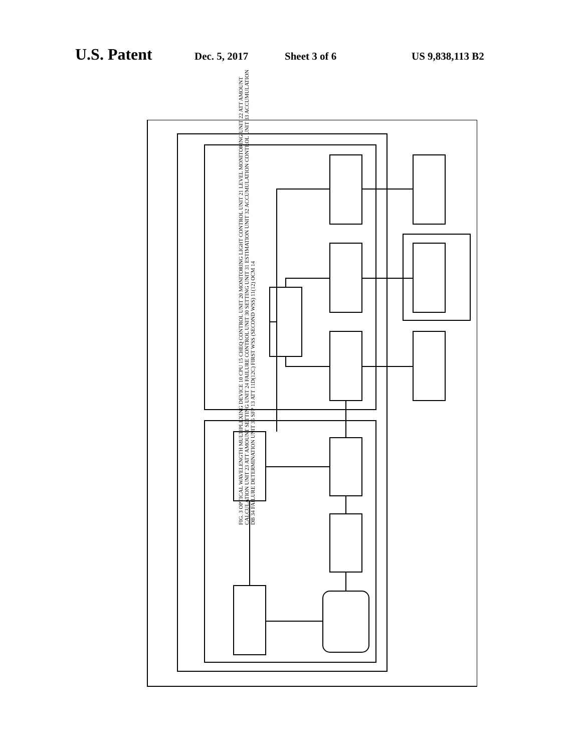U.S. Patent Dec. 5, 2017 Sheet 3 of 6 US 9,838,113 B2
FIG. 3 OPTICAL WAVELENGTH MULTIPLEXING DEVICE 10 CPU 15 CHEQ CONTROL UNIT 20 MONITORING LIGHT CONTROL UNIT 21 LEVEL MONITORING UNIT 22 ATT AMOUNT CALCULATION UNIT 23 ATT AMOUNT SETTING UNIT 24 FAILURE CONTROL UNIT 30 SETTING UNIT 31 ESTIMATION UNIT 32 ACCUMULATION CONTROL UNIT 33 ACCUMULATION DB 34 FAILURE DETERMINATION UNIT 35 SFP 13 ATT 11D(12C) FIRST WSS (SECOND WSS) 11(12) OCM 14